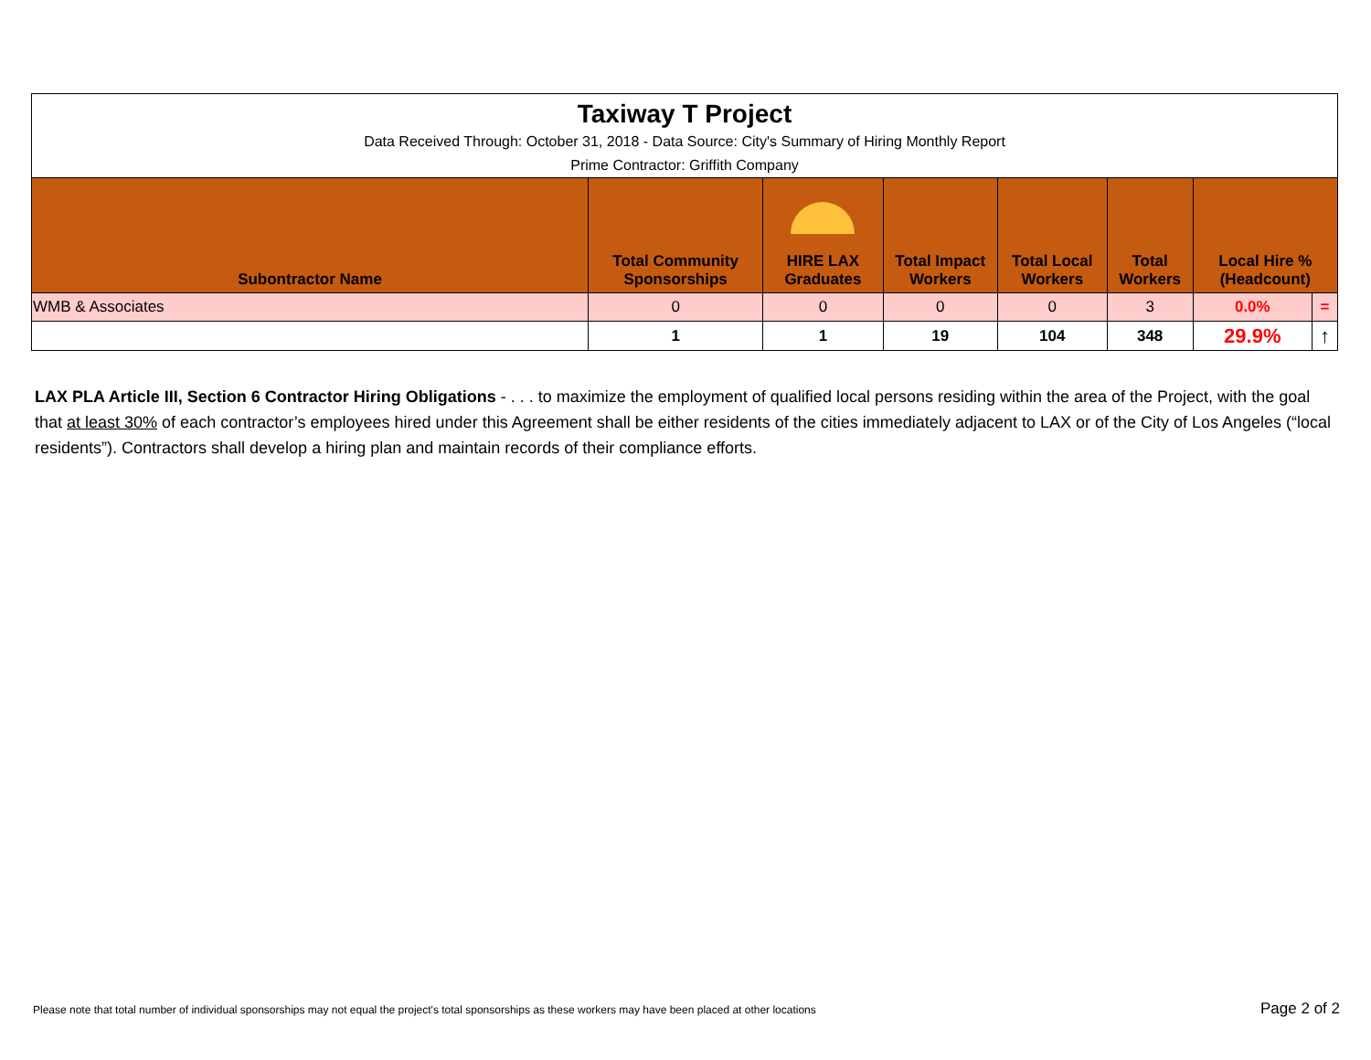| Taxiway T Project | | | | | | | |
| Data Received Through: October 31, 2018 - Data Source: City's Summary of Hiring Monthly Report | | | | | | | |
| Prime Contractor: Griffith Company | | | | | | | |
| Subontractor Name | Total Community Sponsorships | HIRE LAX Graduates | Total Impact Workers | Total Local Workers | Total Workers | Local Hire % (Headcount) | |
| WMB & Associates | 0 | 0 | 0 | 0 | 3 | 0.0% | = |
| | 1 | 1 | 19 | 104 | 348 | 29.9% | ↑ |
LAX PLA Article III, Section 6 Contractor Hiring Obligations - . . . to maximize the employment of qualified local persons residing within the area of the Project, with the goal that at least 30% of each contractor’s employees hired under this Agreement shall be either residents of the cities immediately adjacent to LAX or of the City of Los Angeles (“local residents”). Contractors shall develop a hiring plan and maintain records of their compliance efforts.
Please note that total number of individual sponsorships may not equal the project's total sponsorships as these workers may have been placed at other locations
Page 2 of 2